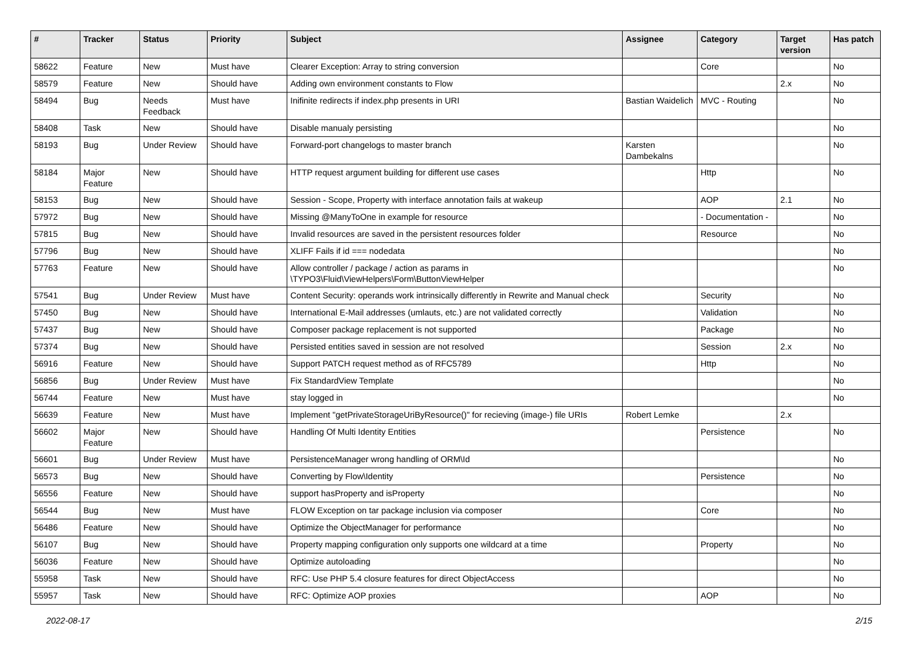| # | Tracker | Status | Priority | Subject | Assignee | Category | Target version | Has patch |
| --- | --- | --- | --- | --- | --- | --- | --- | --- |
| 58622 | Feature | New | Must have | Clearer Exception: Array to string conversion | | Core | | No |
| 58579 | Feature | New | Should have | Adding own environment constants to Flow | | | 2.x | No |
| 58494 | Bug | Needs Feedback | Must have | Inifinite redirects if index.php presents in URI | Bastian Waidelich | MVC - Routing | | No |
| 58408 | Task | New | Should have | Disable manualy persisting | | | | No |
| 58193 | Bug | Under Review | Should have | Forward-port changelogs to master branch | Karsten Dambekalns | | | No |
| 58184 | Major Feature | New | Should have | HTTP request argument building for different use cases | | Http | | No |
| 58153 | Bug | New | Should have | Session - Scope, Property with interface annotation fails at wakeup | | AOP | 2.1 | No |
| 57972 | Bug | New | Should have | Missing @ManyToOne in example for resource | | - Documentation - | | No |
| 57815 | Bug | New | Should have | Invalid resources are saved in the persistent resources folder | | Resource | | No |
| 57796 | Bug | New | Should have | XLIFF Fails if id === nodedata | | | | No |
| 57763 | Feature | New | Should have | Allow controller / package / action as params in \TYPO3\Fluid\ViewHelpers\Form\ButtonViewHelper | | | | No |
| 57541 | Bug | Under Review | Must have | Content Security: operands work intrinsically differently in Rewrite and Manual check | | Security | | No |
| 57450 | Bug | New | Should have | International E-Mail addresses (umlauts, etc.) are not validated correctly | | Validation | | No |
| 57437 | Bug | New | Should have | Composer package replacement is not supported | | Package | | No |
| 57374 | Bug | New | Should have | Persisted entities saved in session are not resolved | | Session | 2.x | No |
| 56916 | Feature | New | Should have | Support PATCH request method as of RFC5789 | | Http | | No |
| 56856 | Bug | Under Review | Must have | Fix StandardView Template | | | | No |
| 56744 | Feature | New | Must have | stay logged in | | | | No |
| 56639 | Feature | New | Must have | Implement "getPrivateStorageUriByResource()" for recieving (image-) file URIs | Robert Lemke | | 2.x | |
| 56602 | Major Feature | New | Should have | Handling Of Multi Identity Entities | | Persistence | | No |
| 56601 | Bug | Under Review | Must have | PersistenceManager wrong handling of ORM\Id | | | | No |
| 56573 | Bug | New | Should have | Converting by Flow\Identity | | Persistence | | No |
| 56556 | Feature | New | Should have | support hasProperty and isProperty | | | | No |
| 56544 | Bug | New | Must have | FLOW Exception on tar package inclusion via composer | | Core | | No |
| 56486 | Feature | New | Should have | Optimize the ObjectManager for performance | | | | No |
| 56107 | Bug | New | Should have | Property mapping configuration only supports one wildcard at a time | | Property | | No |
| 56036 | Feature | New | Should have | Optimize autoloading | | | | No |
| 55958 | Task | New | Should have | RFC: Use PHP 5.4 closure features for direct ObjectAccess | | | | No |
| 55957 | Task | New | Should have | RFC: Optimize AOP proxies | | AOP | | No |
2022-08-17 2/15